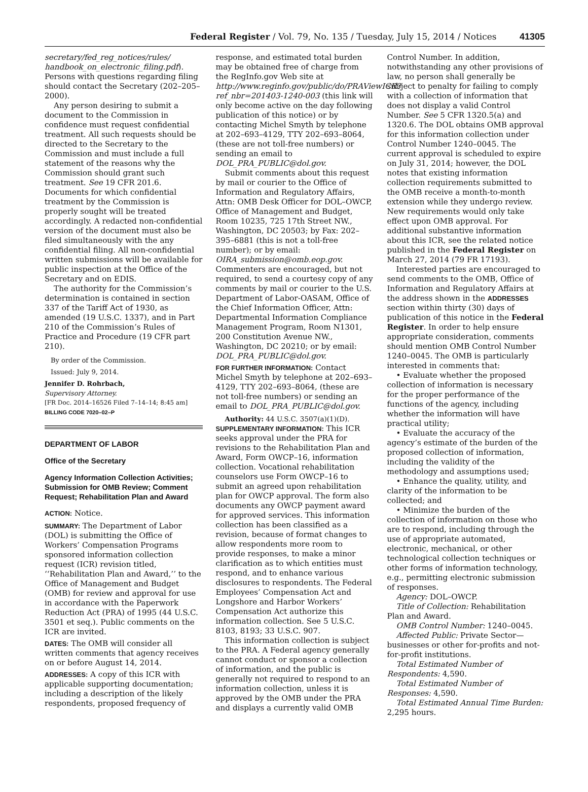Federal Register / Vol. 79, No. 135 / Tuesday, July 15, 2014 / Notices 41305
secretary/fed_reg_notices/rules/ handbook_on_electronic_filing.pdf). Persons with questions regarding filing should contact the Secretary (202–205–2000).
Any person desiring to submit a document to the Commission in confidence must request confidential treatment. All such requests should be directed to the Secretary to the Commission and must include a full statement of the reasons why the Commission should grant such treatment. See 19 CFR 201.6. Documents for which confidential treatment by the Commission is properly sought will be treated accordingly. A redacted non-confidential version of the document must also be filed simultaneously with the any confidential filing. All non-confidential written submissions will be available for public inspection at the Office of the Secretary and on EDIS.
The authority for the Commission’s determination is contained in section 337 of the Tariff Act of 1930, as amended (19 U.S.C. 1337), and in Part 210 of the Commission’s Rules of Practice and Procedure (19 CFR part 210).
By order of the Commission.
Issued: July 9, 2014.
Jennifer D. Rohrbach,
Supervisory Attorney.
[FR Doc. 2014–16526 Filed 7–14–14; 8:45 am]
BILLING CODE 7020–02–P
DEPARTMENT OF LABOR
Office of the Secretary
Agency Information Collection Activities; Submission for OMB Review; Comment Request; Rehabilitation Plan and Award
ACTION: Notice.
SUMMARY: The Department of Labor (DOL) is submitting the Office of Workers’ Compensation Programs sponsored information collection request (ICR) revision titled, ‘‘Rehabilitation Plan and Award,’’ to the Office of Management and Budget (OMB) for review and approval for use in accordance with the Paperwork Reduction Act (PRA) of 1995 (44 U.S.C. 3501 et seq.). Public comments on the ICR are invited.
DATES: The OMB will consider all written comments that agency receives on or before August 14, 2014.
ADDRESSES: A copy of this ICR with applicable supporting documentation; including a description of the likely respondents, proposed frequency of
response, and estimated total burden may be obtained free of charge from the RegInfo.gov Web site at http://www.reginfo.gov/public/do/PRAViewICR?ref_nbr=201403-1240-003 (this link will only become active on the day following publication of this notice) or by contacting Michel Smyth by telephone at 202–693–4129, TTY 202–693–8064, (these are not toll-free numbers) or sending an email to DOL_PRA_PUBLIC@dol.gov.
Submit comments about this request by mail or courier to the Office of Information and Regulatory Affairs, Attn: OMB Desk Officer for DOL–OWCP, Office of Management and Budget, Room 10235, 725 17th Street NW., Washington, DC 20503; by Fax: 202–395–6881 (this is not a toll-free number); or by email: OIRA_submission@omb.eop.gov. Commenters are encouraged, but not required, to send a courtesy copy of any comments by mail or courier to the U.S. Department of Labor-OASAM, Office of the Chief Information Officer, Attn: Departmental Information Compliance Management Program, Room N1301, 200 Constitution Avenue NW., Washington, DC 20210; or by email: DOL_PRA_PUBLIC@dol.gov.
FOR FURTHER INFORMATION: Contact Michel Smyth by telephone at 202–693–4129, TTY 202–693–8064, (these are not toll-free numbers) or sending an email to DOL_PRA_PUBLIC@dol.gov.
Authority: 44 U.S.C. 3507(a)(1)(D).
SUPPLEMENTARY INFORMATION: This ICR seeks approval under the PRA for revisions to the Rehabilitation Plan and Award, Form OWCP–16, information collection. Vocational rehabilitation counselors use Form OWCP–16 to submit an agreed upon rehabilitation plan for OWCP approval. The form also documents any OWCP payment award for approved services. This information collection has been classified as a revision, because of format changes to allow respondents more room to provide responses, to make a minor clarification as to which entities must respond, and to enhance various disclosures to respondents. The Federal Employees’ Compensation Act and Longshore and Harbor Workers’ Compensation Act authorize this information collection. See 5 U.S.C. 8103, 8193; 33 U.S.C. 907.
This information collection is subject to the PRA. A Federal agency generally cannot conduct or sponsor a collection of information, and the public is generally not required to respond to an information collection, unless it is approved by the OMB under the PRA and displays a currently valid OMB
Control Number. In addition, notwithstanding any other provisions of law, no person shall generally be subject to penalty for failing to comply with a collection of information that does not display a valid Control Number. See 5 CFR 1320.5(a) and 1320.6. The DOL obtains OMB approval for this information collection under Control Number 1240–0045. The current approval is scheduled to expire on July 31, 2014; however, the DOL notes that existing information collection requirements submitted to the OMB receive a month-to-month extension while they undergo review. New requirements would only take effect upon OMB approval. For additional substantive information about this ICR, see the related notice published in the Federal Register on March 27, 2014 (79 FR 17193).
Interested parties are encouraged to send comments to the OMB, Office of Information and Regulatory Affairs at the address shown in the ADDRESSES section within thirty (30) days of publication of this notice in the Federal Register. In order to help ensure appropriate consideration, comments should mention OMB Control Number 1240–0045. The OMB is particularly interested in comments that:
• Evaluate whether the proposed collection of information is necessary for the proper performance of the functions of the agency, including whether the information will have practical utility;
• Evaluate the accuracy of the agency’s estimate of the burden of the proposed collection of information, including the validity of the methodology and assumptions used;
• Enhance the quality, utility, and clarity of the information to be collected; and
• Minimize the burden of the collection of information on those who are to respond, including through the use of appropriate automated, electronic, mechanical, or other technological collection techniques or other forms of information technology, e.g., permitting electronic submission of responses.
Agency: DOL–OWCP.
Title of Collection: Rehabilitation Plan and Award.
OMB Control Number: 1240–0045.
Affected Public: Private Sector—businesses or other for-profits and not-for-profit institutions.
Total Estimated Number of Respondents: 4,590.
Total Estimated Number of Responses: 4,590.
Total Estimated Annual Time Burden: 2,295 hours.